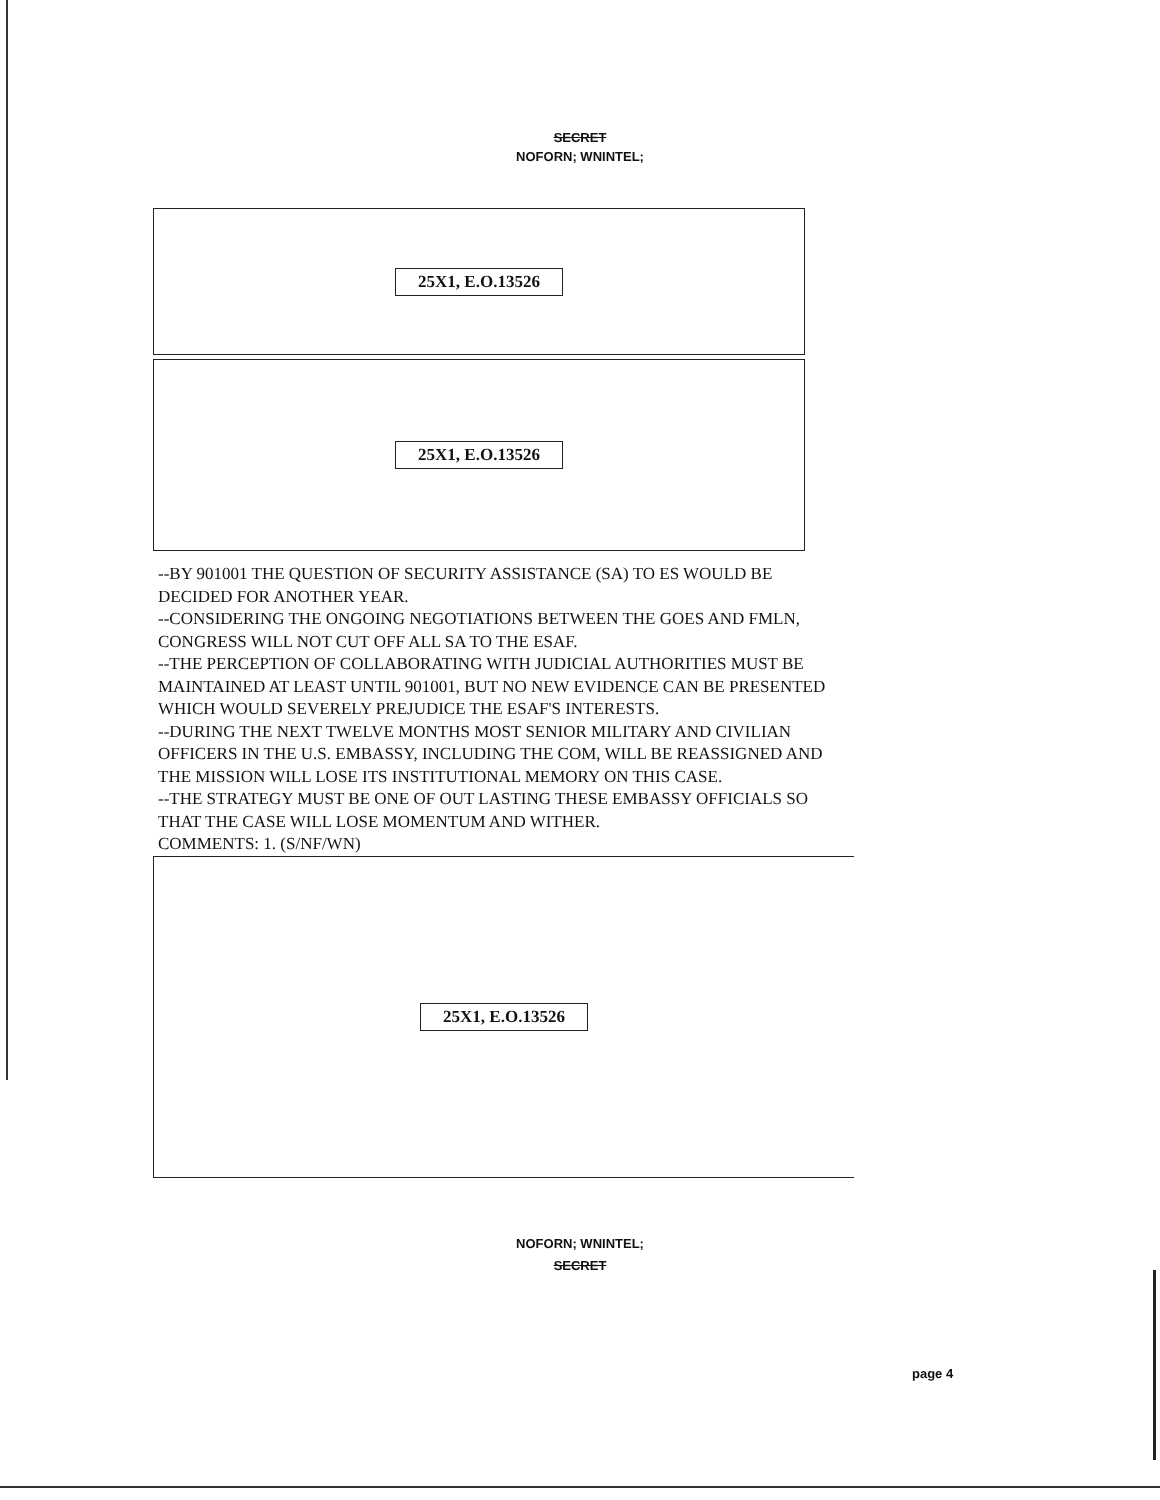SECRET
NOFORN; WNINTEL;
25X1, E.O.13526
25X1, E.O.13526
--BY 901001 THE QUESTION OF SECURITY ASSISTANCE (SA) TO ES WOULD BE DECIDED FOR ANOTHER YEAR.
--CONSIDERING THE ONGOING NEGOTIATIONS BETWEEN THE GOES AND FMLN, CONGRESS WILL NOT CUT OFF ALL SA TO THE ESAF.
--THE PERCEPTION OF COLLABORATING WITH JUDICIAL AUTHORITIES MUST BE MAINTAINED AT LEAST UNTIL 901001, BUT NO NEW EVIDENCE CAN BE PRESENTED WHICH WOULD SEVERELY PREJUDICE THE ESAF'S INTERESTS.
--DURING THE NEXT TWELVE MONTHS MOST SENIOR MILITARY AND CIVILIAN OFFICERS IN THE U.S. EMBASSY, INCLUDING THE COM, WILL BE REASSIGNED AND THE MISSION WILL LOSE ITS INSTITUTIONAL MEMORY ON THIS CASE.
--THE STRATEGY MUST BE ONE OF OUT LASTING THESE EMBASSY OFFICIALS SO THAT THE CASE WILL LOSE MOMENTUM AND WITHER.
COMMENTS: 1. (S/NF/WN)
25X1, E.O.13526
NOFORN; WNINTEL;
SECRET
page 4